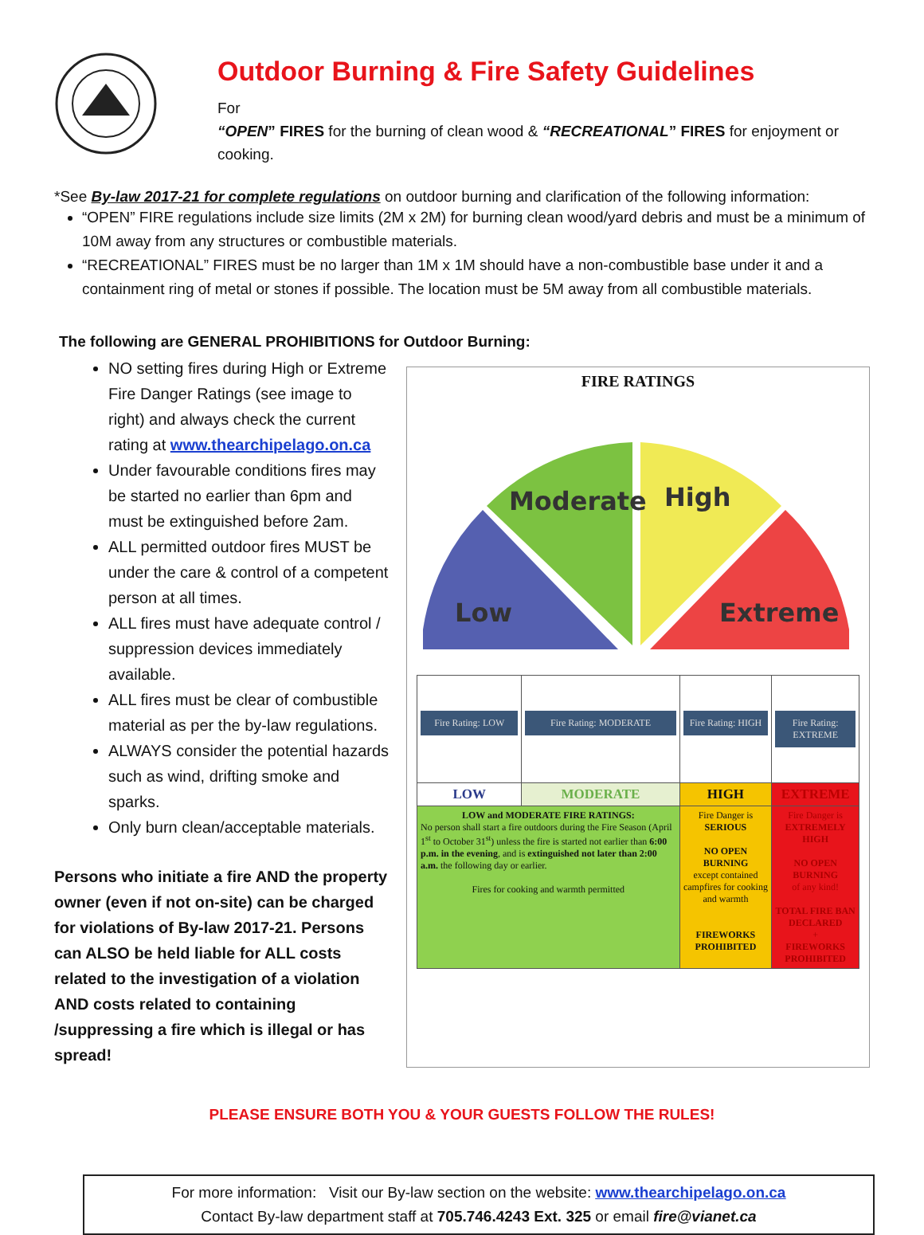Outdoor Burning & Fire Safety Guidelines
For
“OPEN” FIRES for the burning of clean wood & “RECREATIONAL” FIRES for enjoyment or cooking.
*See By-law 2017-21 for complete regulations on outdoor burning and clarification of the following information:
“OPEN” FIRE regulations include size limits (2M x 2M) for burning clean wood/yard debris and must be a minimum of 10M away from any structures or combustible materials.
“RECREATIONAL” FIRES must be no larger than 1M x 1M should have a non-combustible base under it and a containment ring of metal or stones if possible. The location must be 5M away from all combustible materials.
The following are GENERAL PROHIBITIONS for Outdoor Burning:
NO setting fires during High or Extreme Fire Danger Ratings (see image to right) and always check the current rating at www.thearchipelago.on.ca
Under favourable conditions fires may be started no earlier than 6pm and must be extinguished before 2am.
ALL permitted outdoor fires MUST be under the care & control of a competent person at all times.
ALL fires must have adequate control / suppression devices immediately available.
ALL fires must be clear of combustible material as per the by-law regulations.
ALWAYS consider the potential hazards such as wind, drifting smoke and sparks.
Only burn clean/acceptable materials.
Persons who initiate a fire AND the property owner (even if not on-site) can be charged for violations of By-law 2017-21. Persons can ALSO be held liable for ALL costs related to the investigation of a violation AND costs related to containing /suppressing a fire which is illegal or has spread!
FIRE RATINGS
Low
Moderate
High
Extreme
| Fire Rating: LOW | Fire Rating: MODERATE | Fire Rating: HIGH | Fire Rating: EXTREME |
| LOW | MODERATE | HIGH | EXTREME |
| LOW and MODERATE FIRE RATINGS: No person shall start a fire outdoors during the Fire Season (April 1<sup>st</sup> to October 31<sup>st</sup>) unless the fire is started not earlier than 6:00 p.m. in the evening , and is extinguished not later than 2:00 a.m. the following day or earlier. Fires for cooking and warmth permitted | | Fire Danger is SERIOUS NO OPEN BURNING except contained campfires for cooking and warmth FIREWORKS PROHIBITED | Fire Danger is EXTREMELY HIGH NO OPEN BURNING of any kind! TOTAL FIRE BAN DECLARED + FIREWORKS PROHIBITED |
PLEASE ENSURE BOTH YOU & YOUR GUESTS FOLLOW THE RULES!
For more information: Visit our By-law section on the website: www.thearchipelago.on.ca
Contact By-law department staff at 705.746.4243 Ext. 325 or email fire@vianet.ca